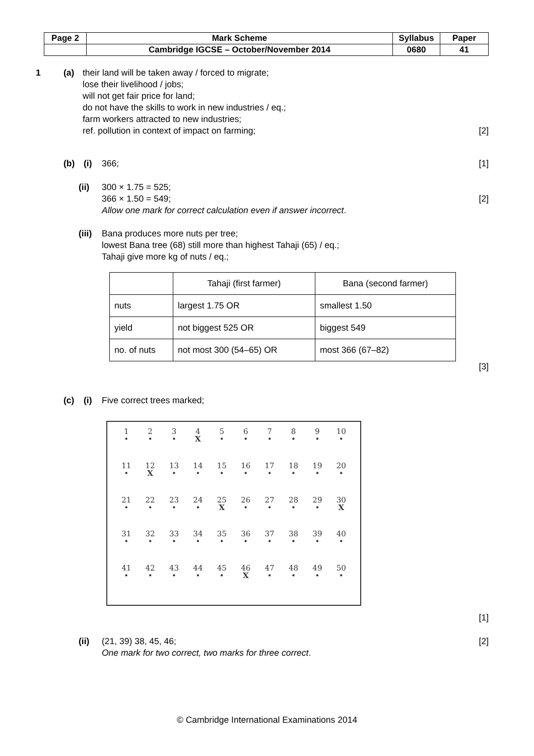| Page 2 | Mark Scheme | Syllabus | Paper |
| | Cambridge IGCSE – October/November 2014 | 0680 | 41 |
1 (a) their land will be taken away / forced to migrate;
lose their livelihood / jobs;
will not get fair price for land;
do not have the skills to work in new industries / eq.;
farm workers attracted to new industries;
ref. pollution in context of impact on farming;
[2]
(b) (i) 366; [1]
(ii) 300 × 1.75 = 525;
366 × 1.50 = 549;
Allow one mark for correct calculation even if answer incorrect.
[2]
(iii) Bana produces more nuts per tree;
lowest Bana tree (68) still more than highest Tahaji (65) / eq.;
Tahaji give more kg of nuts / eq.;
| | Tahaji (first farmer) | Bana (second farmer) |
| nuts | largest 1.75 OR | smallest 1.50 |
| yield | not biggest 525 OR | biggest 549 |
| no. of nuts | not most 300 (54–65) OR | most 366 (67–82) |
[3]
(c) (i) Five correct trees marked;
1
•
2
•
3
•
4
X
5
•
6
•
7
•
8
•
9
•
10
•
11
•
12
X
13
•
14
•
15
•
16
•
17
•
18
•
19
•
20
•
21
•
22
•
23
•
24
•
25
X
26
•
27
•
28
•
29
•
30
X
31
•
32
•
33
•
34
•
35
•
36
•
37
•
38
•
39
•
40
•
41
•
42
•
43
•
44
•
45
•
46
X
47
•
48
•
49
•
50
•
[1]
(ii) (21, 39) 38, 45, 46;
One mark for two correct, two marks for three correct. [2]
© Cambridge International Examinations 2014